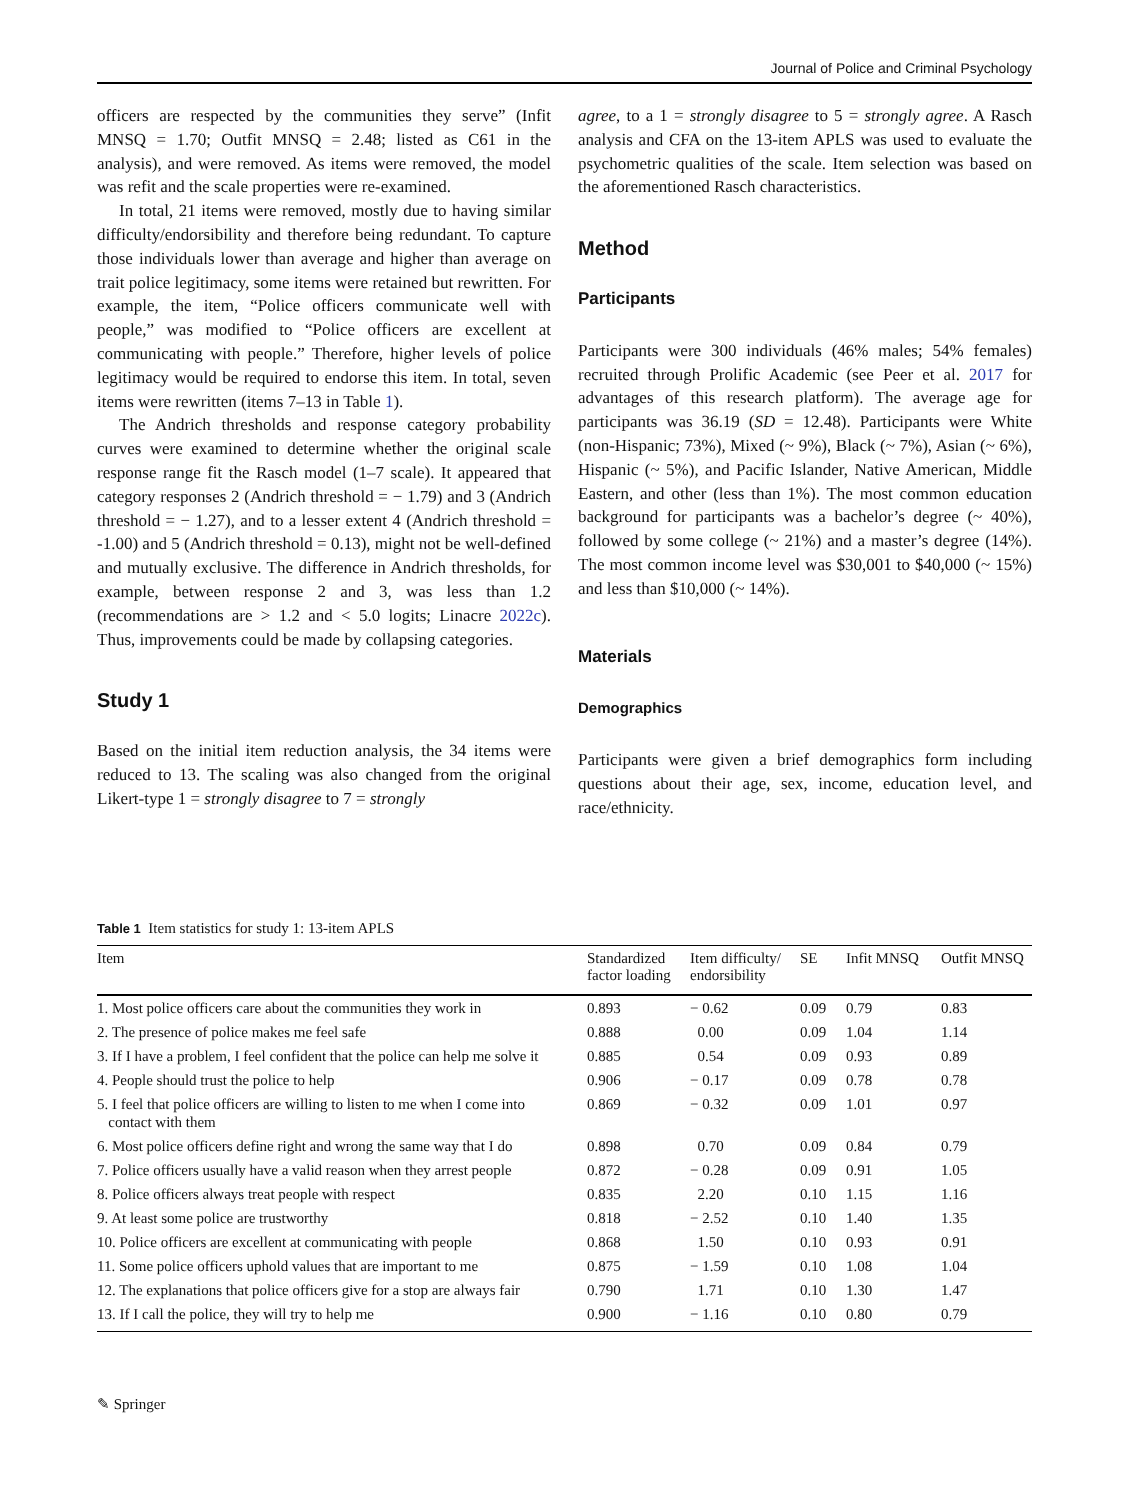Journal of Police and Criminal Psychology
officers are respected by the communities they serve” (Infit MNSQ = 1.70; Outfit MNSQ = 2.48; listed as C61 in the analysis), and were removed. As items were removed, the model was refit and the scale properties were re-examined.
In total, 21 items were removed, mostly due to having similar difficulty/endorsibility and therefore being redundant. To capture those individuals lower than average and higher than average on trait police legitimacy, some items were retained but rewritten. For example, the item, “Police officers communicate well with people,” was modified to “Police officers are excellent at communicating with people.” Therefore, higher levels of police legitimacy would be required to endorse this item. In total, seven items were rewritten (items 7–13 in Table 1).
The Andrich thresholds and response category probability curves were examined to determine whether the original scale response range fit the Rasch model (1–7 scale). It appeared that category responses 2 (Andrich threshold = − 1.79) and 3 (Andrich threshold = − 1.27), and to a lesser extent 4 (Andrich threshold = -1.00) and 5 (Andrich threshold = 0.13), might not be well-defined and mutually exclusive. The difference in Andrich thresholds, for example, between response 2 and 3, was less than 1.2 (recommendations are > 1.2 and < 5.0 logits; Linacre 2022c). Thus, improvements could be made by collapsing categories.
Study 1
Based on the initial item reduction analysis, the 34 items were reduced to 13. The scaling was also changed from the original Likert-type 1 = strongly disagree to 7 = strongly
agree, to a 1 = strongly disagree to 5 = strongly agree. A Rasch analysis and CFA on the 13-item APLS was used to evaluate the psychometric qualities of the scale. Item selection was based on the aforementioned Rasch characteristics.
Method
Participants
Participants were 300 individuals (46% males; 54% females) recruited through Prolific Academic (see Peer et al. 2017 for advantages of this research platform). The average age for participants was 36.19 (SD = 12.48). Participants were White (non-Hispanic; 73%), Mixed (~ 9%), Black (~ 7%), Asian (~ 6%), Hispanic (~ 5%), and Pacific Islander, Native American, Middle Eastern, and other (less than 1%). The most common education background for participants was a bachelor’s degree (~ 40%), followed by some college (~ 21%) and a master’s degree (14%). The most common income level was $30,001 to $40,000 (~ 15%) and less than $10,000 (~ 14%).
Materials
Demographics
Participants were given a brief demographics form including questions about their age, sex, income, education level, and race/ethnicity.
Table 1 Item statistics for study 1: 13-item APLS
| Item | Standardized factor loading | Item difficulty/ endorsibility | SE | Infit MNSQ | Outfit MNSQ |
| --- | --- | --- | --- | --- | --- |
| 1. Most police officers care about the communities they work in | 0.893 | − 0.62 | 0.09 | 0.79 | 0.83 |
| 2. The presence of police makes me feel safe | 0.888 | 0.00 | 0.09 | 1.04 | 1.14 |
| 3. If I have a problem, I feel confident that the police can help me solve it | 0.885 | 0.54 | 0.09 | 0.93 | 0.89 |
| 4. People should trust the police to help | 0.906 | − 0.17 | 0.09 | 0.78 | 0.78 |
| 5. I feel that police officers are willing to listen to me when I come into contact with them | 0.869 | − 0.32 | 0.09 | 1.01 | 0.97 |
| 6. Most police officers define right and wrong the same way that I do | 0.898 | 0.70 | 0.09 | 0.84 | 0.79 |
| 7. Police officers usually have a valid reason when they arrest people | 0.872 | − 0.28 | 0.09 | 0.91 | 1.05 |
| 8. Police officers always treat people with respect | 0.835 | 2.20 | 0.10 | 1.15 | 1.16 |
| 9. At least some police are trustworthy | 0.818 | − 2.52 | 0.10 | 1.40 | 1.35 |
| 10. Police officers are excellent at communicating with people | 0.868 | 1.50 | 0.10 | 0.93 | 0.91 |
| 11. Some police officers uphold values that are important to me | 0.875 | − 1.59 | 0.10 | 1.08 | 1.04 |
| 12. The explanations that police officers give for a stop are always fair | 0.790 | 1.71 | 0.10 | 1.30 | 1.47 |
| 13. If I call the police, they will try to help me | 0.900 | − 1.16 | 0.10 | 0.80 | 0.79 |
✎ Springer